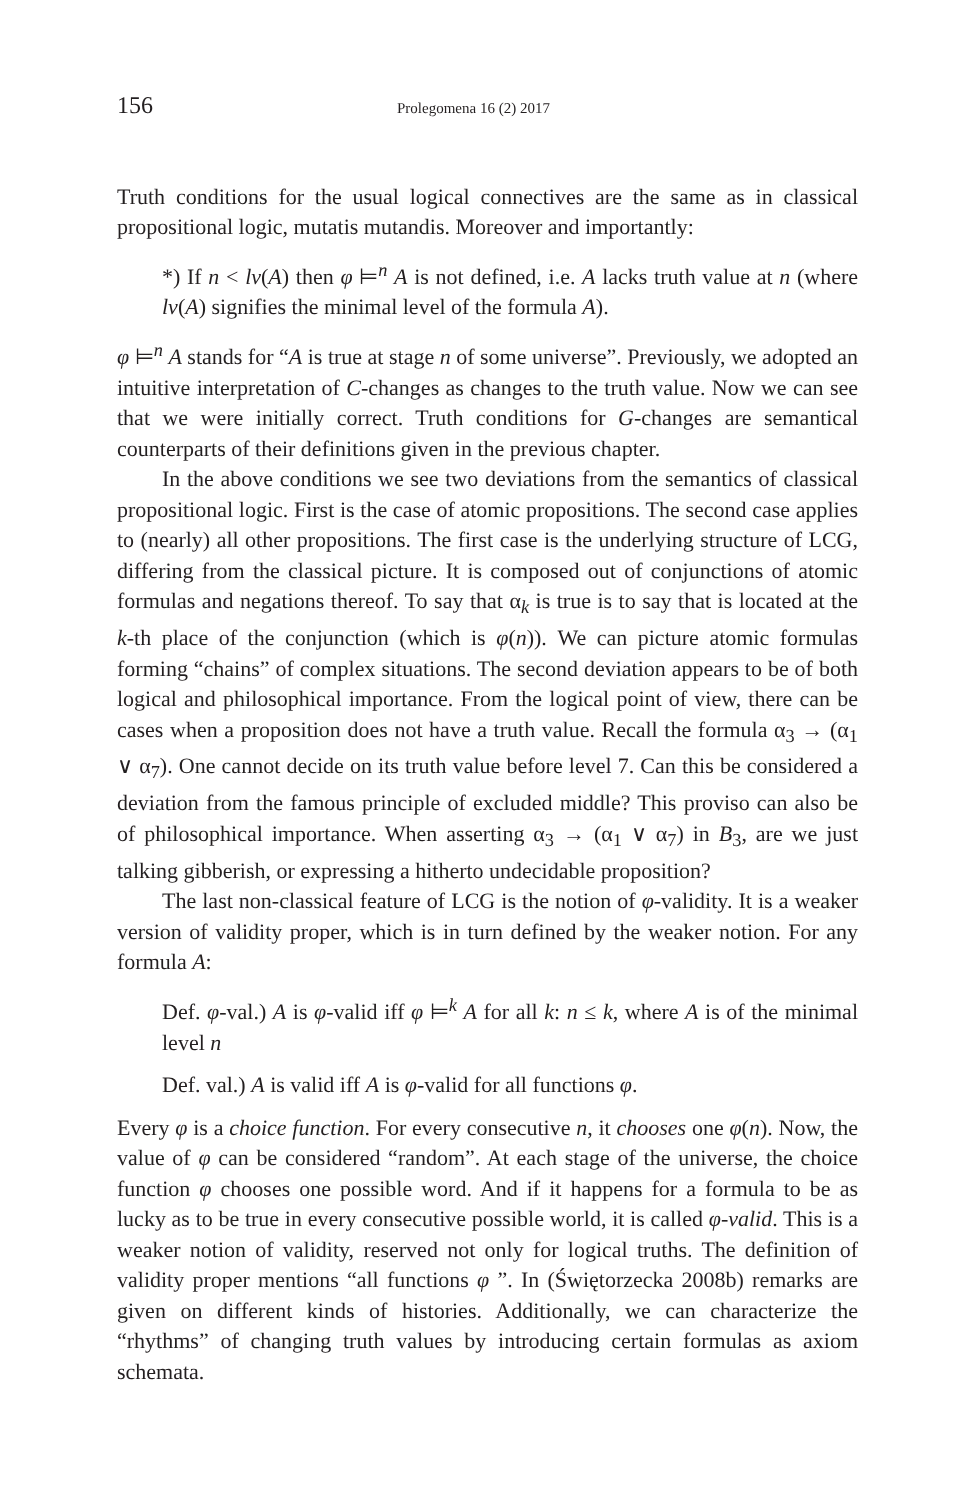156 Prolegomena 16 (2) 2017
Truth conditions for the usual logical connectives are the same as in classical propositional logic, mutatis mutandis. Moreover and importantly:
*) If n < lv(A) then φ ⊨<sup>n</sup> A is not defined, i.e. A lacks truth value at n (where lv(A) signifies the minimal level of the formula A).
φ ⊨<sup>n</sup> A stands for “A is true at stage n of some universe”. Previously, we adopted an intuitive interpretation of C-changes as changes to the truth value. Now we can see that we were initially correct. Truth conditions for G-changes are semantical counterparts of their definitions given in the previous chapter.
In the above conditions we see two deviations from the semantics of classical propositional logic. First is the case of atomic propositions. The second case applies to (nearly) all other propositions. The first case is the underlying structure of LCG, differing from the classical picture. It is composed out of conjunctions of atomic formulas and negations thereof. To say that α<sub>k</sub> is true is to say that is located at the k-th place of the conjunction (which is φ(n)). We can picture atomic formulas forming “chains” of complex situations. The second deviation appears to be of both logical and philosophical importance. From the logical point of view, there can be cases when a proposition does not have a truth value. Recall the formula α<sub>3</sub> → (α<sub>1</sub> ∨ α<sub>7</sub>). One cannot decide on its truth value before level 7. Can this be considered a deviation from the famous principle of excluded middle? This proviso can also be of philosophical importance. When asserting α<sub>3</sub> → (α<sub>1</sub> ∨ α<sub>7</sub>) in B<sub>3</sub>, are we just talking gibberish, or expressing a hitherto undecidable proposition?
The last non-classical feature of LCG is the notion of φ-validity. It is a weaker version of validity proper, which is in turn defined by the weaker notion. For any formula A:
Def. φ-val.) A is φ-valid iff φ ⊨<sup>k</sup> A for all k: n ≤ k, where A is of the minimal level n
Def. val.) A is valid iff A is φ-valid for all functions φ.
Every φ is a choice function. For every consecutive n, it chooses one φ(n). Now, the value of φ can be considered “random”. At each stage of the universe, the choice function φ chooses one possible word. And if it happens for a formula to be as lucky as to be true in every consecutive possible world, it is called φ-valid. This is a weaker notion of validity, reserved not only for logical truths. The definition of validity proper mentions “all functions φ ”. In (Świętorzecka 2008b) remarks are given on different kinds of histories. Additionally, we can characterize the “rhythms” of changing truth values by introducing certain formulas as axiom schemata.